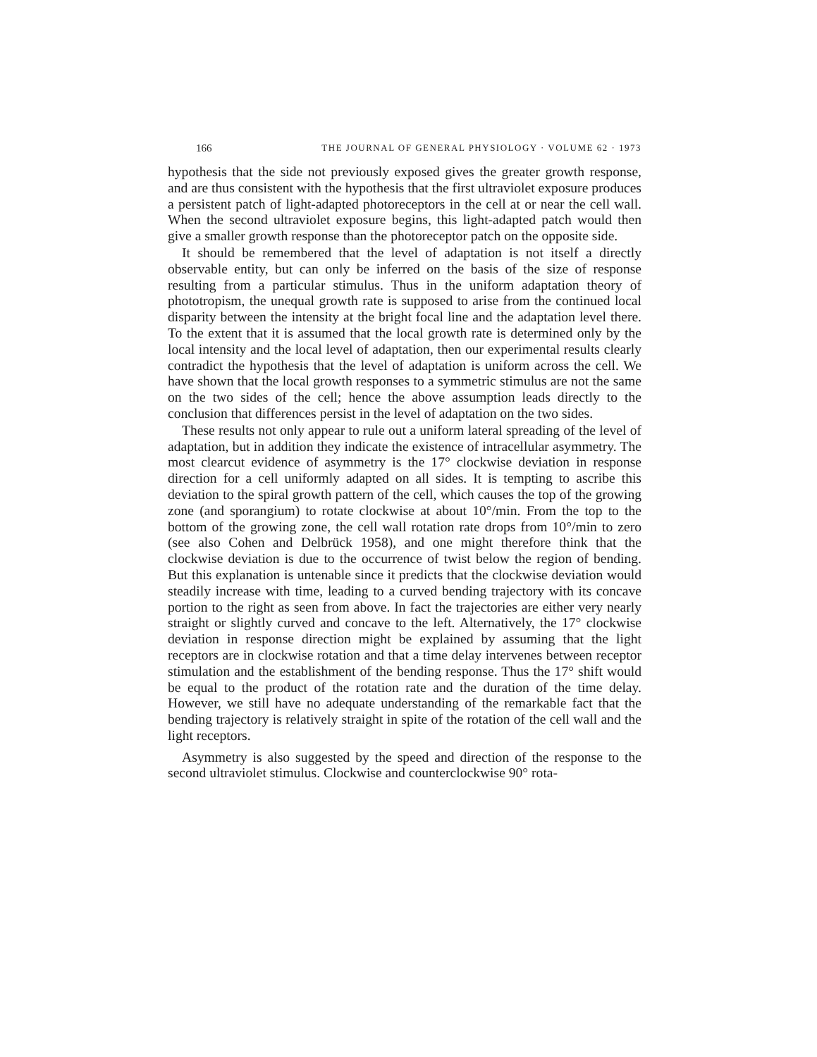166 THE JOURNAL OF GENERAL PHYSIOLOGY · VOLUME 62 · 1973
hypothesis that the side not previously exposed gives the greater growth response, and are thus consistent with the hypothesis that the first ultraviolet exposure produces a persistent patch of light-adapted photoreceptors in the cell at or near the cell wall. When the second ultraviolet exposure begins, this light-adapted patch would then give a smaller growth response than the photoreceptor patch on the opposite side.
It should be remembered that the level of adaptation is not itself a directly observable entity, but can only be inferred on the basis of the size of response resulting from a particular stimulus. Thus in the uniform adaptation theory of phototropism, the unequal growth rate is supposed to arise from the continued local disparity between the intensity at the bright focal line and the adaptation level there. To the extent that it is assumed that the local growth rate is determined only by the local intensity and the local level of adaptation, then our experimental results clearly contradict the hypothesis that the level of adaptation is uniform across the cell. We have shown that the local growth responses to a symmetric stimulus are not the same on the two sides of the cell; hence the above assumption leads directly to the conclusion that differences persist in the level of adaptation on the two sides.
These results not only appear to rule out a uniform lateral spreading of the level of adaptation, but in addition they indicate the existence of intracellular asymmetry. The most clearcut evidence of asymmetry is the 17° clockwise deviation in response direction for a cell uniformly adapted on all sides. It is tempting to ascribe this deviation to the spiral growth pattern of the cell, which causes the top of the growing zone (and sporangium) to rotate clockwise at about 10°/min. From the top to the bottom of the growing zone, the cell wall rotation rate drops from 10°/min to zero (see also Cohen and Delbrück 1958), and one might therefore think that the clockwise deviation is due to the occurrence of twist below the region of bending. But this explanation is untenable since it predicts that the clockwise deviation would steadily increase with time, leading to a curved bending trajectory with its concave portion to the right as seen from above. In fact the trajectories are either very nearly straight or slightly curved and concave to the left. Alternatively, the 17° clockwise deviation in response direction might be explained by assuming that the light receptors are in clockwise rotation and that a time delay intervenes between receptor stimulation and the establishment of the bending response. Thus the 17° shift would be equal to the product of the rotation rate and the duration of the time delay. However, we still have no adequate understanding of the remarkable fact that the bending trajectory is relatively straight in spite of the rotation of the cell wall and the light receptors.
Asymmetry is also suggested by the speed and direction of the response to the second ultraviolet stimulus. Clockwise and counterclockwise 90° rota-